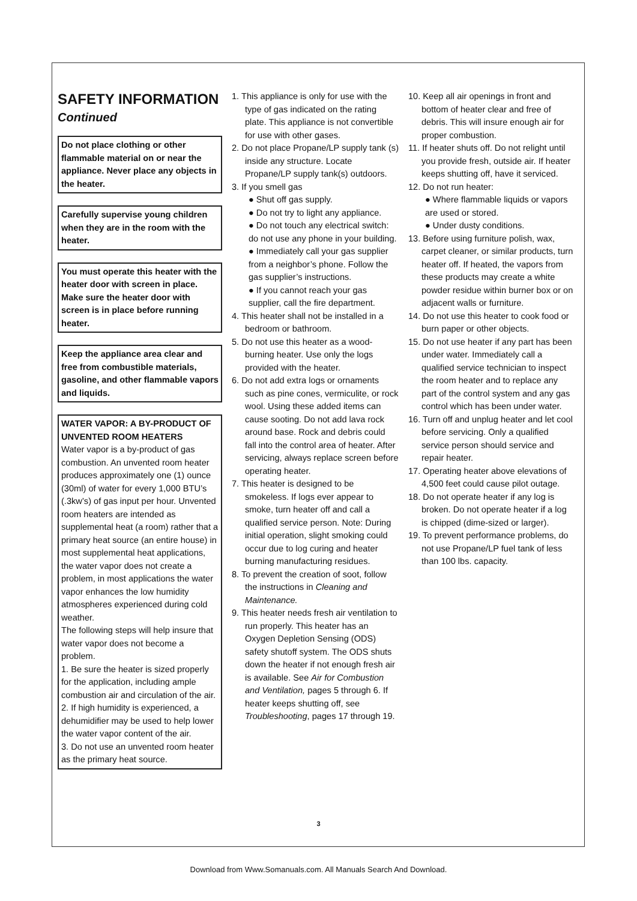SAFETY INFORMATION
Continued
Do not place clothing or other flammable material on or near the appliance. Never place any objects in the heater.
Carefully supervise young children when they are in the room with the heater.
You must operate this heater with the heater door with screen in place. Make sure the heater door with screen is in place before running heater.
Keep the appliance area clear and free from combustible materials, gasoline, and other flammable vapors and liquids.
WATER VAPOR: A BY-PRODUCT OF UNVENTED ROOM HEATERS
Water vapor is a by-product of gas combustion. An unvented room heater produces approximately one (1) ounce (30ml) of water for every 1,000 BTU’s (.3kw’s) of gas input per hour. Unvented room heaters are intended as supplemental heat (a room) rather that a primary heat source (an entire house) in most supplemental heat applications, the water vapor does not create a problem, in most applications the water vapor enhances the low humidity atmospheres experienced during cold weather.
The following steps will help insure that water vapor does not become a problem.
1. Be sure the heater is sized properly for the application, including ample combustion air and circulation of the air.
2. If high humidity is experienced, a dehumidifier may be used to help lower the water vapor content of the air.
3. Do not use an unvented room heater as the primary heat source.
1. This appliance is only for use with the type of gas indicated on the rating plate. This appliance is not convertible for use with other gases.
2. Do not place Propane/LP supply tank (s) inside any structure. Locate Propane/LP supply tank(s) outdoors.
3. If you smell gas
● Shut off gas supply.
● Do not try to light any appliance.
● Do not touch any electrical switch: do not use any phone in your building.
● Immediately call your gas supplier from a neighbor’s phone. Follow the gas supplier’s instructions.
● If you cannot reach your gas supplier, call the fire department.
4. This heater shall not be installed in a bedroom or bathroom.
5. Do not use this heater as a wood-burning heater. Use only the logs provided with the heater.
6. Do not add extra logs or ornaments such as pine cones, vermiculite, or rock wool. Using these added items can cause sooting. Do not add lava rock around base. Rock and debris could fall into the control area of heater. After servicing, always replace screen before operating heater.
7. This heater is designed to be smokeless. If logs ever appear to smoke, turn heater off and call a qualified service person. Note: During initial operation, slight smoking could occur due to log curing and heater burning manufacturing residues.
8. To prevent the creation of soot, follow the instructions in Cleaning and Maintenance.
9. This heater needs fresh air ventilation to run properly. This heater has an Oxygen Depletion Sensing (ODS) safety shutoff system. The ODS shuts down the heater if not enough fresh air is available. See Air for Combustion and Ventilation, pages 5 through 6. If heater keeps shutting off, see Troubleshooting, pages 17 through 19.
10. Keep all air openings in front and bottom of heater clear and free of debris. This will insure enough air for proper combustion.
11. If heater shuts off. Do not relight until you provide fresh, outside air. If heater keeps shutting off, have it serviced.
12. Do not run heater:
● Where flammable liquids or vapors are used or stored.
● Under dusty conditions.
13. Before using furniture polish, wax, carpet cleaner, or similar products, turn heater off. If heated, the vapors from these products may create a white powder residue within burner box or on adjacent walls or furniture.
14. Do not use this heater to cook food or burn paper or other objects.
15. Do not use heater if any part has been under water. Immediately call a qualified service technician to inspect the room heater and to replace any part of the control system and any gas control which has been under water.
16. Turn off and unplug heater and let cool before servicing. Only a qualified service person should service and repair heater.
17. Operating heater above elevations of 4,500 feet could cause pilot outage.
18. Do not operate heater if any log is broken. Do not operate heater if a log is chipped (dime-sized or larger).
19. To prevent performance problems, do not use Propane/LP fuel tank of less than 100 lbs. capacity.
3
Download from Www.Somanuals.com. All Manuals Search And Download.